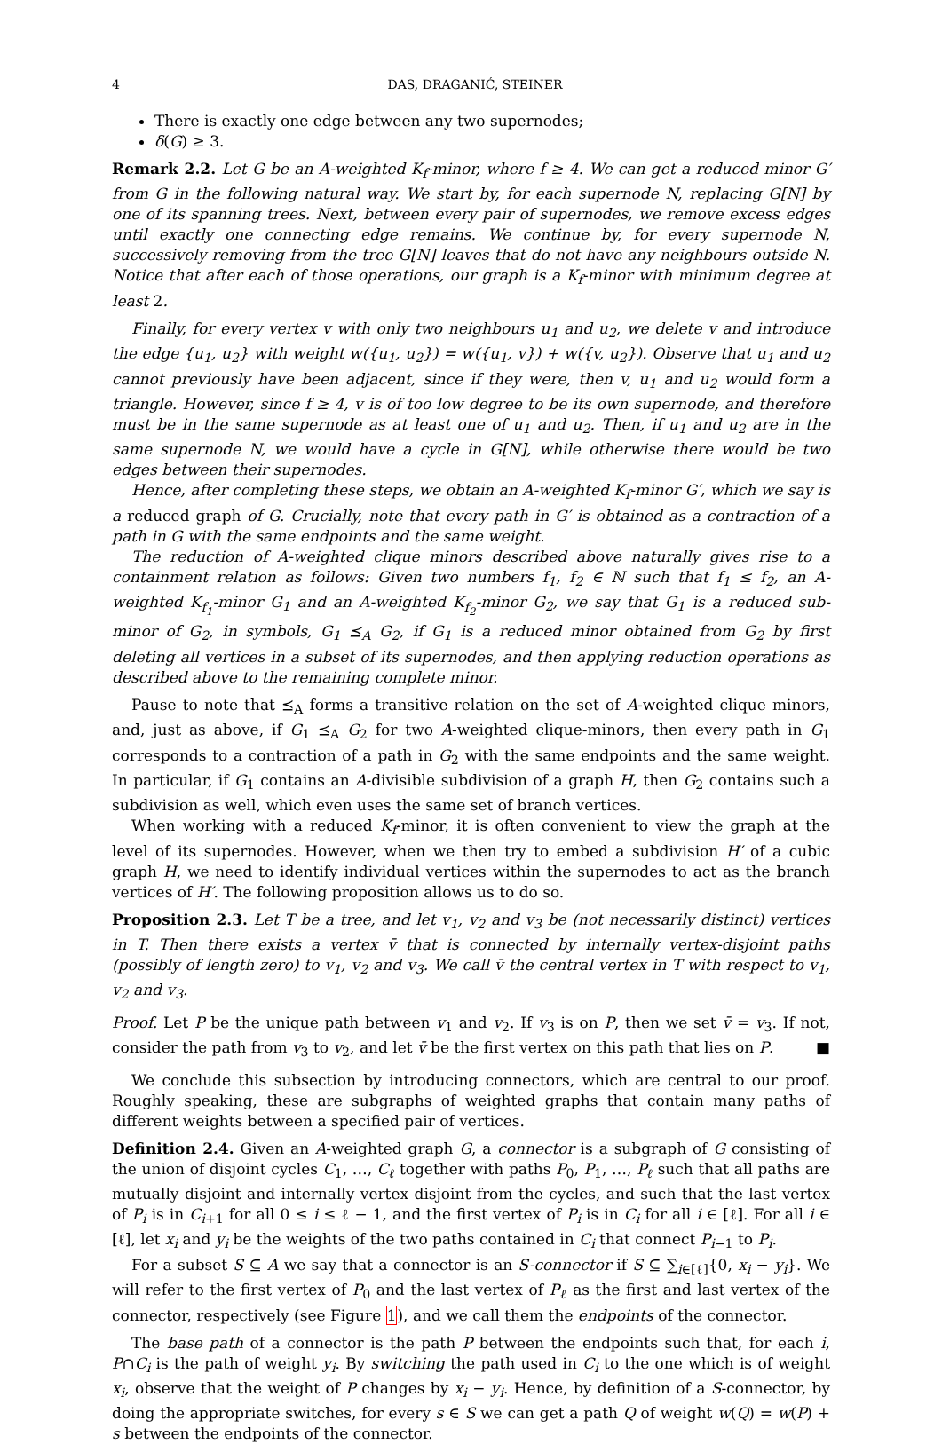4 DAS, DRAGANIĆ, STEINER
There is exactly one edge between any two supernodes;
δ(G) ≥ 3.
Remark 2.2. Let G be an A-weighted K<sub>f</sub>-minor, where f ≥ 4. We can get a reduced minor G′ from G in the following natural way. We start by, for each supernode N, replacing G[N] by one of its spanning trees. Next, between every pair of supernodes, we remove excess edges until exactly one connecting edge remains. We continue by, for every supernode N, successively removing from the tree G[N] leaves that do not have any neighbours outside N. Notice that after each of those operations, our graph is a K<sub>f</sub>-minor with minimum degree at least 2.
Finally, for every vertex v with only two neighbours u<sub>1</sub> and u<sub>2</sub>, we delete v and introduce the edge {u<sub>1</sub>, u<sub>2</sub>} with weight w({u<sub>1</sub>, u<sub>2</sub>}) = w({u<sub>1</sub>, v}) + w({v, u<sub>2</sub>}). Observe that u<sub>1</sub> and u<sub>2</sub> cannot previously have been adjacent, since if they were, then v, u<sub>1</sub> and u<sub>2</sub> would form a triangle. However, since f ≥ 4, v is of too low degree to be its own supernode, and therefore must be in the same supernode as at least one of u<sub>1</sub> and u<sub>2</sub>. Then, if u<sub>1</sub> and u<sub>2</sub> are in the same supernode N, we would have a cycle in G[N], while otherwise there would be two edges between their supernodes.
Hence, after completing these steps, we obtain an A-weighted K<sub>f</sub>-minor G′, which we say is a reduced graph of G. Crucially, note that every path in G′ is obtained as a contraction of a path in G with the same endpoints and the same weight.
The reduction of A-weighted clique minors described above naturally gives rise to a containment relation as follows: Given two numbers f<sub>1</sub>, f<sub>2</sub> ∈ ℕ such that f<sub>1</sub> ≤ f<sub>2</sub>, an A-weighted K<sub>f<sub>1</sub></sub>-minor G<sub>1</sub> and an A-weighted K<sub>f<sub>2</sub></sub>-minor G<sub>2</sub>, we say that G<sub>1</sub> is a reduced sub-minor of G<sub>2</sub>, in symbols, G<sub>1</sub> ⪯<sub>A</sub> G<sub>2</sub>, if G<sub>1</sub> is a reduced minor obtained from G<sub>2</sub> by first deleting all vertices in a subset of its supernodes, and then applying reduction operations as described above to the remaining complete minor.
Pause to note that ⪯<sub>A</sub> forms a transitive relation on the set of A-weighted clique minors, and, just as above, if G<sub>1</sub> ⪯<sub>A</sub> G<sub>2</sub> for two A-weighted clique-minors, then every path in G<sub>1</sub> corresponds to a contraction of a path in G<sub>2</sub> with the same endpoints and the same weight. In particular, if G<sub>1</sub> contains an A-divisible subdivision of a graph H, then G<sub>2</sub> contains such a subdivision as well, which even uses the same set of branch vertices.
When working with a reduced K<sub>f</sub>-minor, it is often convenient to view the graph at the level of its supernodes. However, when we then try to embed a subdivision H′ of a cubic graph H, we need to identify individual vertices within the supernodes to act as the branch vertices of H′. The following proposition allows us to do so.
Proposition 2.3. Let T be a tree, and let v<sub>1</sub>, v<sub>2</sub> and v<sub>3</sub> be (not necessarily distinct) vertices in T. Then there exists a vertex v̄ that is connected by internally vertex-disjoint paths (possibly of length zero) to v<sub>1</sub>, v<sub>2</sub> and v<sub>3</sub>. We call v̄ the central vertex in T with respect to v<sub>1</sub>, v<sub>2</sub> and v<sub>3</sub>.
Proof. Let P be the unique path between v<sub>1</sub> and v<sub>2</sub>. If v<sub>3</sub> is on P, then we set v̄ = v<sub>3</sub>. If not, consider the path from v<sub>3</sub> to v<sub>2</sub>, and let v̄ be the first vertex on this path that lies on P. ■
We conclude this subsection by introducing connectors, which are central to our proof. Roughly speaking, these are subgraphs of weighted graphs that contain many paths of different weights between a specified pair of vertices.
Definition 2.4. Given an A-weighted graph G, a connector is a subgraph of G consisting of the union of disjoint cycles C<sub>1</sub>, …, C<sub>ℓ</sub> together with paths P<sub>0</sub>, P<sub>1</sub>, …, P<sub>ℓ</sub> such that all paths are mutually disjoint and internally vertex disjoint from the cycles, and such that the last vertex of P<sub>i</sub> is in C<sub>i+1</sub> for all 0 ≤ i ≤ ℓ − 1, and the first vertex of P<sub>i</sub> is in C<sub>i</sub> for all i ∈ [ℓ]. For all i ∈ [ℓ], let x<sub>i</sub> and y<sub>i</sub> be the weights of the two paths contained in C<sub>i</sub> that connect P<sub>i−1</sub> to P<sub>i</sub>.
For a subset S ⊆ A we say that a connector is an S-connector if S ⊆ ∑<sub>i∈[ℓ]</sub>{0, x<sub>i</sub> − y<sub>i</sub>}. We will refer to the first vertex of P<sub>0</sub> and the last vertex of P<sub>ℓ</sub> as the first and last vertex of the connector, respectively (see Figure 1), and we call them the endpoints of the connector.
The base path of a connector is the path P between the endpoints such that, for each i, P∩C<sub>i</sub> is the path of weight y<sub>i</sub>. By switching the path used in C<sub>i</sub> to the one which is of weight x<sub>i</sub>, observe that the weight of P changes by x<sub>i</sub> − y<sub>i</sub>. Hence, by definition of a S-connector, by doing the appropriate switches, for every s ∈ S we can get a path Q of weight w(Q) = w(P) + s between the endpoints of the connector.